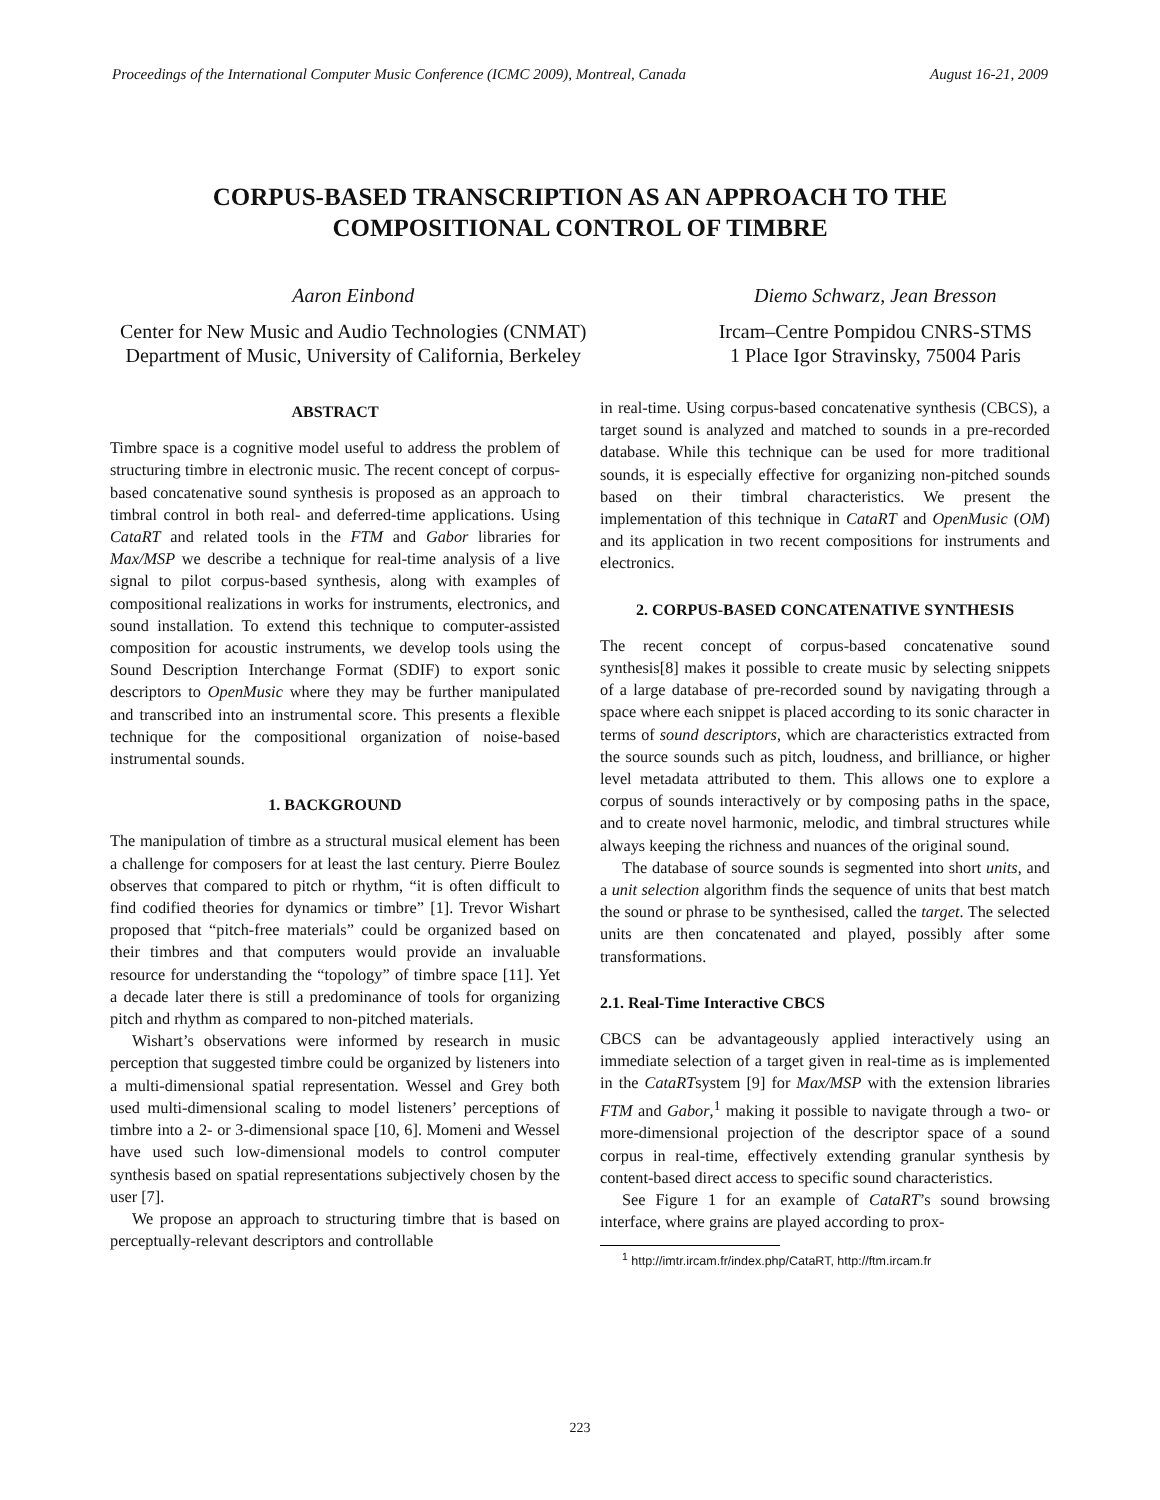Proceedings of the International Computer Music Conference (ICMC 2009), Montreal, Canada August 16-21, 2009
CORPUS-BASED TRANSCRIPTION AS AN APPROACH TO THE
COMPOSITIONAL CONTROL OF TIMBRE
Aaron Einbond
Center for New Music and Audio Technologies (CNMAT)
Department of Music, University of California, Berkeley
Diemo Schwarz, Jean Bresson
Ircam–Centre Pompidou CNRS-STMS
1 Place Igor Stravinsky, 75004 Paris
ABSTRACT
Timbre space is a cognitive model useful to address the problem of structuring timbre in electronic music. The recent concept of corpus-based concatenative sound synthesis is proposed as an approach to timbral control in both real- and deferred-time applications. Using CataRT and related tools in the FTM and Gabor libraries for Max/MSP we describe a technique for real-time analysis of a live signal to pilot corpus-based synthesis, along with examples of compositional realizations in works for instruments, electronics, and sound installation. To extend this technique to computer-assisted composition for acoustic instruments, we develop tools using the Sound Description Interchange Format (SDIF) to export sonic descriptors to OpenMusic where they may be further manipulated and transcribed into an instrumental score. This presents a flexible technique for the compositional organization of noise-based instrumental sounds.
1. BACKGROUND
The manipulation of timbre as a structural musical element has been a challenge for composers for at least the last century. Pierre Boulez observes that compared to pitch or rhythm, “it is often difficult to find codified theories for dynamics or timbre” [1]. Trevor Wishart proposed that “pitch-free materials” could be organized based on their timbres and that computers would provide an invaluable resource for understanding the “topology” of timbre space [11]. Yet a decade later there is still a predominance of tools for organizing pitch and rhythm as compared to non-pitched materials.
Wishart’s observations were informed by research in music perception that suggested timbre could be organized by listeners into a multi-dimensional spatial representation. Wessel and Grey both used multi-dimensional scaling to model listeners’ perceptions of timbre into a 2- or 3-dimensional space [10, 6]. Momeni and Wessel have used such low-dimensional models to control computer synthesis based on spatial representations subjectively chosen by the user [7].
We propose an approach to structuring timbre that is based on perceptually-relevant descriptors and controllable
in real-time. Using corpus-based concatenative synthesis (CBCS), a target sound is analyzed and matched to sounds in a pre-recorded database. While this technique can be used for more traditional sounds, it is especially effective for organizing non-pitched sounds based on their timbral characteristics. We present the implementation of this technique in CataRT and OpenMusic (OM) and its application in two recent compositions for instruments and electronics.
2. CORPUS-BASED CONCATENATIVE SYNTHESIS
The recent concept of corpus-based concatenative sound synthesis[8] makes it possible to create music by selecting snippets of a large database of pre-recorded sound by navigating through a space where each snippet is placed according to its sonic character in terms of sound descriptors, which are characteristics extracted from the source sounds such as pitch, loudness, and brilliance, or higher level metadata attributed to them. This allows one to explore a corpus of sounds interactively or by composing paths in the space, and to create novel harmonic, melodic, and timbral structures while always keeping the richness and nuances of the original sound.
The database of source sounds is segmented into short units, and a unit selection algorithm finds the sequence of units that best match the sound or phrase to be synthesised, called the target. The selected units are then concatenated and played, possibly after some transformations.
2.1. Real-Time Interactive CBCS
CBCS can be advantageously applied interactively using an immediate selection of a target given in real-time as is implemented in the CataRTsystem [9] for Max/MSP with the extension libraries FTM and Gabor,<sup>1</sup> making it possible to navigate through a two- or more-dimensional projection of the descriptor space of a sound corpus in real-time, effectively extending granular synthesis by content-based direct access to specific sound characteristics.
See Figure 1 for an example of CataRT’s sound browsing interface, where grains are played according to prox-
<sup>1</sup> http://imtr.ircam.fr/index.php/CataRT, http://ftm.ircam.fr
223